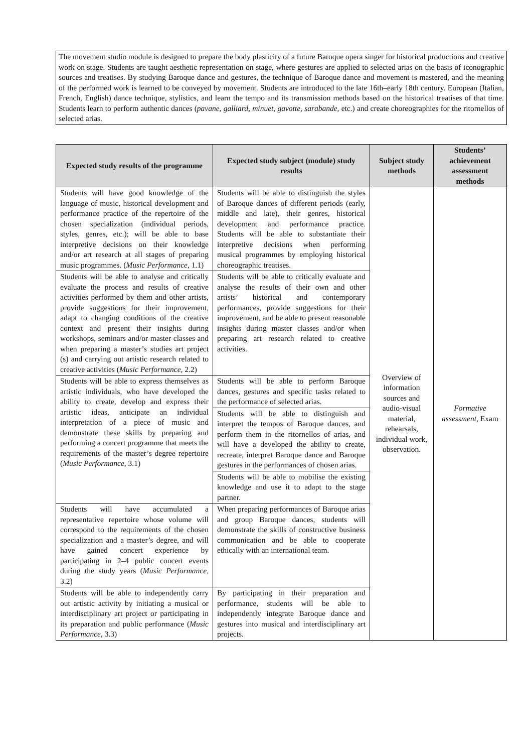The movement studio module is designed to prepare the body plasticity of a future Baroque opera singer for historical productions and creative work on stage. Students are taught aesthetic representation on stage, where gestures are applied to selected arias on the basis of iconographic sources and treatises. By studying Baroque dance and gestures, the technique of Baroque dance and movement is mastered, and the meaning of the performed work is learned to be conveyed by movement. Students are introduced to the late 16th–early 18th century. European (Italian, French, English) dance technique, stylistics, and learn the tempo and its transmission methods based on the historical treatises of that time. Students learn to perform authentic dances (pavane, galliard, minuet, gavotte, sarabande, etc.) and create choreographies for the ritornellos of selected arias.
| Expected study results of the programme | Expected study subject (module) study results | Subject study methods | Students’ achievement assessment methods |
| --- | --- | --- | --- |
| Students will have good knowledge of the language of music, historical development and performance practice of the repertoire of the chosen specialization (individual periods, styles, genres, etc.); will be able to base interpretive decisions on their knowledge and/or art research at all stages of preparing music programmes. ( Music Performance , 1.1) | Students will be able to distinguish the styles of Baroque dances of different periods (early, middle and late), their genres, historical development and performance practice. Students will be able to substantiate their interpretive decisions when performing musical programmes by employing historical choreographic treatises. | Overview of information sources and audio-visual material, rehearsals, individual work, observation. | Formative assessment , Exam |
| Students will be able to analyse and critically evaluate the process and results of creative activities performed by them and other artists, provide suggestions for their improvement, adapt to changing conditions of the creative context and present their insights during workshops, seminars and/or master classes and when preparing a master’s studies art project (s) and carrying out artistic research related to creative activities ( Music Performance , 2.2) | Students will be able to critically evaluate and analyse the results of their own and other artists’ historical and contemporary performances, provide suggestions for their improvement, and be able to present reasonable insights during master classes and/or when preparing art research related to creative activities. | | |
| Students will be able to express themselves as artistic individuals, who have developed the ability to create, develop and express their artistic ideas, anticipate an individual interpretation of a piece of music and demonstrate these skills by preparing and performing a concert programme that meets the requirements of the master’s degree repertoire ( Music Performance , 3.1) | Students will be able to perform Baroque dances, gestures and specific tasks related to the performance of selected arias. | | |
| | Students will be able to distinguish and interpret the tempos of Baroque dances, and perform them in the ritornellos of arias, and will have a developed the ability to create, recreate, interpret Baroque dance and Baroque gestures in the performances of chosen arias. | | |
| | Students will be able to mobilise the existing knowledge and use it to adapt to the stage partner. | | |
| Students will have accumulated a representative repertoire whose volume will correspond to the requirements of the chosen specialization and a master’s degree, and will have gained concert experience by participating in 2–4 public concert events during the study years ( Music Performance , 3.2) | When preparing performances of Baroque arias and group Baroque dances, students will demonstrate the skills of constructive business communication and be able to cooperate ethically with an international team. | | |
| Students will be able to independently carry out artistic activity by initiating a musical or interdisciplinary art project or participating in its preparation and public performance ( Music Performance , 3.3) | By participating in their preparation and performance, students will be able to independently integrate Baroque dance and gestures into musical and interdisciplinary art projects. | | |